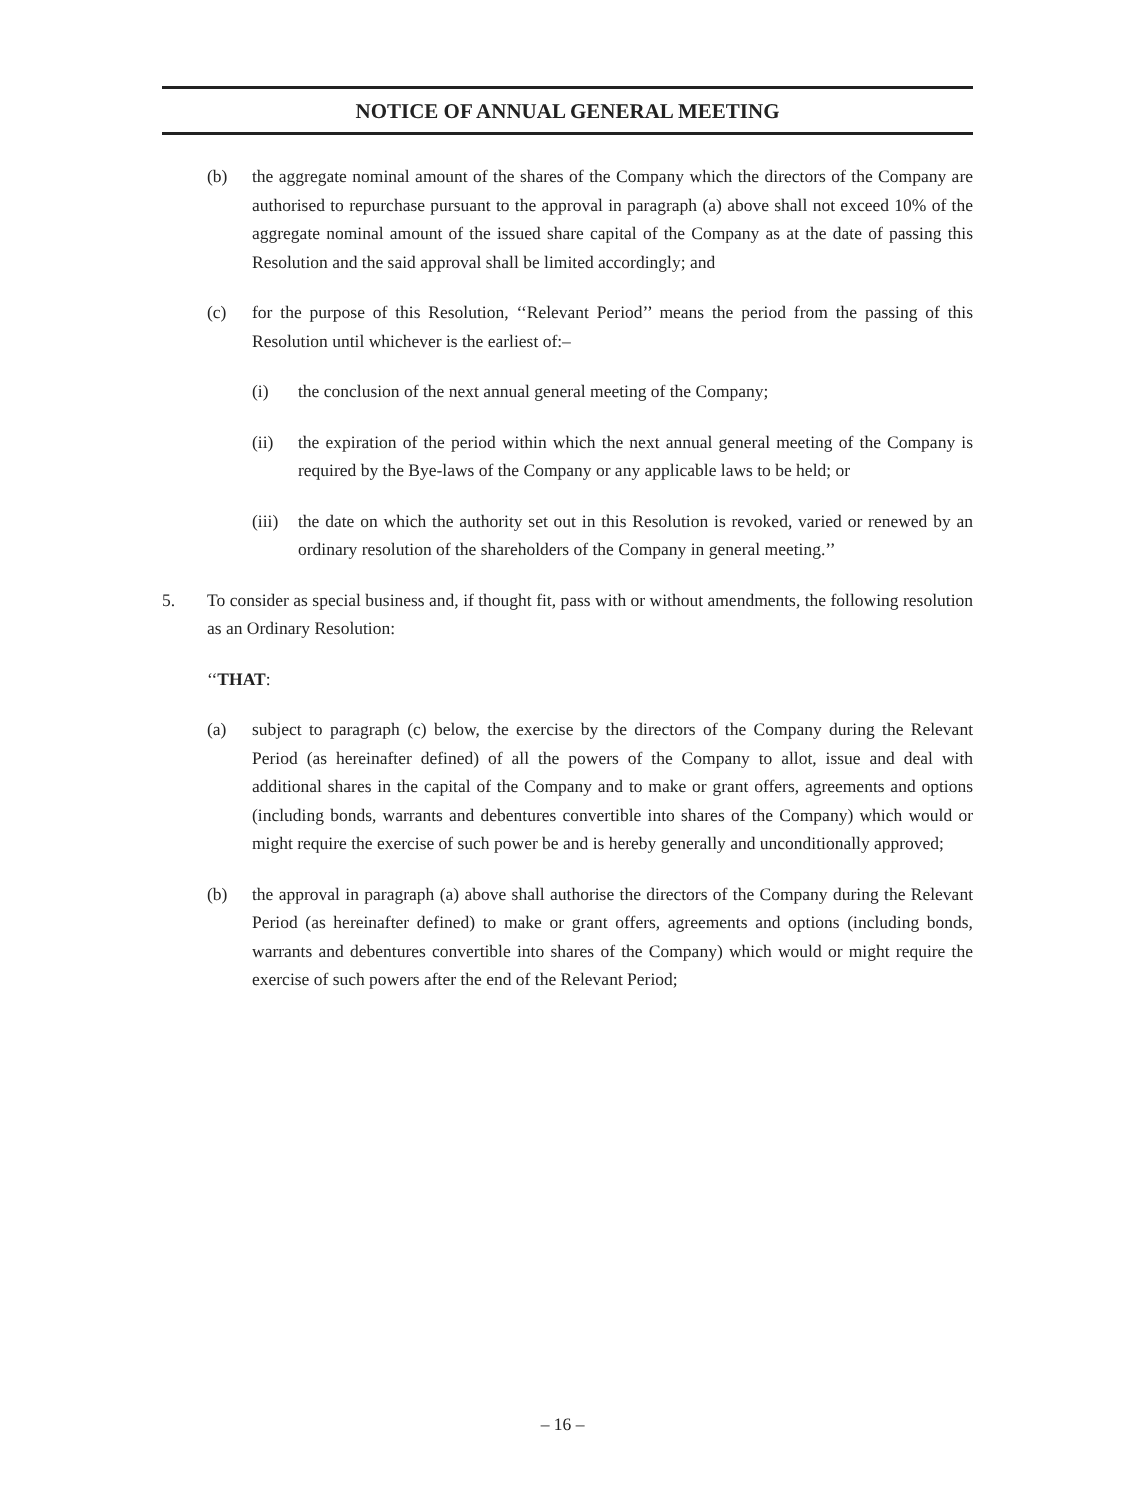NOTICE OF ANNUAL GENERAL MEETING
(b) the aggregate nominal amount of the shares of the Company which the directors of the Company are authorised to repurchase pursuant to the approval in paragraph (a) above shall not exceed 10% of the aggregate nominal amount of the issued share capital of the Company as at the date of passing this Resolution and the said approval shall be limited accordingly; and
(c) for the purpose of this Resolution, ‘‘Relevant Period’’ means the period from the passing of this Resolution until whichever is the earliest of:–
(i) the conclusion of the next annual general meeting of the Company;
(ii) the expiration of the period within which the next annual general meeting of the Company is required by the Bye-laws of the Company or any applicable laws to be held; or
(iii) the date on which the authority set out in this Resolution is revoked, varied or renewed by an ordinary resolution of the shareholders of the Company in general meeting.’’
5. To consider as special business and, if thought fit, pass with or without amendments, the following resolution as an Ordinary Resolution:
‘‘THAT:
(a) subject to paragraph (c) below, the exercise by the directors of the Company during the Relevant Period (as hereinafter defined) of all the powers of the Company to allot, issue and deal with additional shares in the capital of the Company and to make or grant offers, agreements and options (including bonds, warrants and debentures convertible into shares of the Company) which would or might require the exercise of such power be and is hereby generally and unconditionally approved;
(b) the approval in paragraph (a) above shall authorise the directors of the Company during the Relevant Period (as hereinafter defined) to make or grant offers, agreements and options (including bonds, warrants and debentures convertible into shares of the Company) which would or might require the exercise of such powers after the end of the Relevant Period;
– 16 –